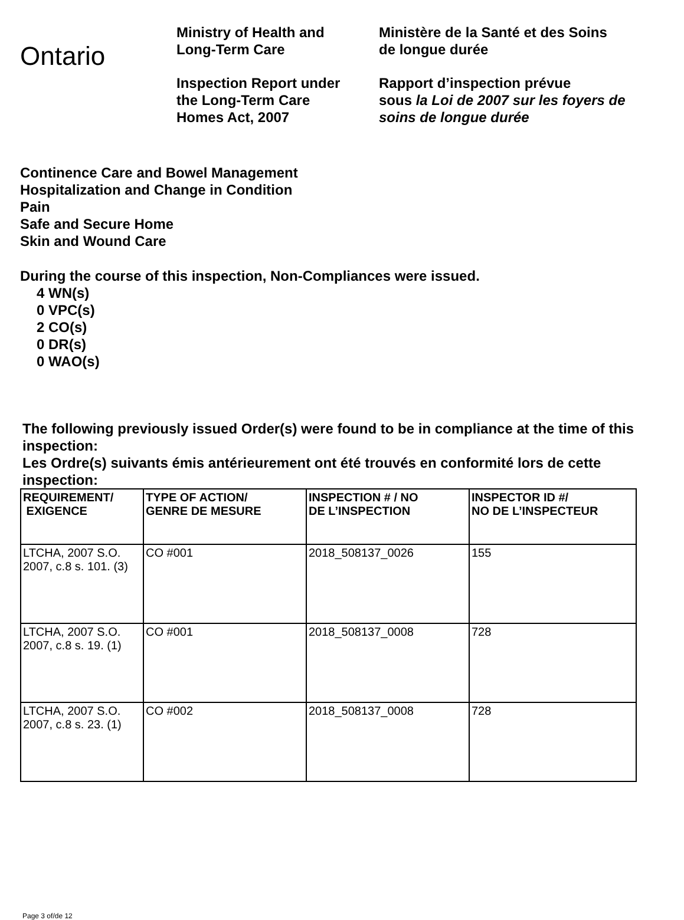Ontario
Ministry of Health and
Long-Term Care
Inspection Report under
the Long-Term Care
Homes Act, 2007
Ministère de la Santé et des Soins
de longue durée
Rapport d’inspection prévue
sous la Loi de 2007 sur les foyers de soins de longue durée
Continence Care and Bowel Management
Hospitalization and Change in Condition
Pain
Safe and Secure Home
Skin and Wound Care
During the course of this inspection, Non-Compliances were issued.
4 WN(s)
0 VPC(s)
2 CO(s)
0 DR(s)
0 WAO(s)
The following previously issued Order(s) were found to be in compliance at the time of this inspection:
Les Ordre(s) suivants émis antérieurement ont été trouvés en conformité lors de cette inspection:
| REQUIREMENT/ EXIGENCE | TYPE OF ACTION/ GENRE DE MESURE | INSPECTION # / NO DE L’INSPECTION | INSPECTOR ID #/ NO DE L’INSPECTEUR |
| --- | --- | --- | --- |
| LTCHA, 2007 S.O. 2007, c.8 s. 101. (3) | CO #001 | 2018_508137_0026 | 155 |
| LTCHA, 2007 S.O. 2007, c.8 s. 19. (1) | CO #001 | 2018_508137_0008 | 728 |
| LTCHA, 2007 S.O. 2007, c.8 s. 23. (1) | CO #002 | 2018_508137_0008 | 728 |
Page 3 of/de 12